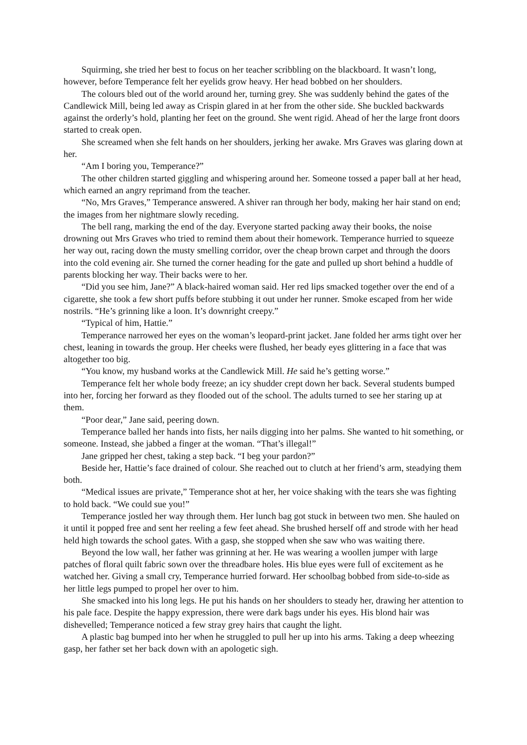Squirming, she tried her best to focus on her teacher scribbling on the blackboard. It wasn’t long, however, before Temperance felt her eyelids grow heavy. Her head bobbed on her shoulders.
The colours bled out of the world around her, turning grey. She was suddenly behind the gates of the Candlewick Mill, being led away as Crispin glared in at her from the other side. She buckled backwards against the orderly’s hold, planting her feet on the ground. She went rigid. Ahead of her the large front doors started to creak open.
She screamed when she felt hands on her shoulders, jerking her awake. Mrs Graves was glaring down at her.
“Am I boring you, Temperance?”
The other children started giggling and whispering around her. Someone tossed a paper ball at her head, which earned an angry reprimand from the teacher.
“No, Mrs Graves,” Temperance answered. A shiver ran through her body, making her hair stand on end; the images from her nightmare slowly receding.
The bell rang, marking the end of the day. Everyone started packing away their books, the noise drowning out Mrs Graves who tried to remind them about their homework. Temperance hurried to squeeze her way out, racing down the musty smelling corridor, over the cheap brown carpet and through the doors into the cold evening air. She turned the corner heading for the gate and pulled up short behind a huddle of parents blocking her way. Their backs were to her.
“Did you see him, Jane?” A black-haired woman said. Her red lips smacked together over the end of a cigarette, she took a few short puffs before stubbing it out under her runner. Smoke escaped from her wide nostrils. “He’s grinning like a loon. It’s downright creepy.”
“Typical of him, Hattie.”
Temperance narrowed her eyes on the woman’s leopard-print jacket. Jane folded her arms tight over her chest, leaning in towards the group. Her cheeks were flushed, her beady eyes glittering in a face that was altogether too big.
“You know, my husband works at the Candlewick Mill. He said he’s getting worse.”
Temperance felt her whole body freeze; an icy shudder crept down her back. Several students bumped into her, forcing her forward as they flooded out of the school. The adults turned to see her staring up at them.
“Poor dear,” Jane said, peering down.
Temperance balled her hands into fists, her nails digging into her palms. She wanted to hit something, or someone. Instead, she jabbed a finger at the woman. “That’s illegal!”
Jane gripped her chest, taking a step back. “I beg your pardon?”
Beside her, Hattie’s face drained of colour. She reached out to clutch at her friend’s arm, steadying them both.
“Medical issues are private,” Temperance shot at her, her voice shaking with the tears she was fighting to hold back. “We could sue you!”
Temperance jostled her way through them. Her lunch bag got stuck in between two men. She hauled on it until it popped free and sent her reeling a few feet ahead. She brushed herself off and strode with her head held high towards the school gates. With a gasp, she stopped when she saw who was waiting there.
Beyond the low wall, her father was grinning at her. He was wearing a woollen jumper with large patches of floral quilt fabric sown over the threadbare holes. His blue eyes were full of excitement as he watched her. Giving a small cry, Temperance hurried forward. Her schoolbag bobbed from side-to-side as her little legs pumped to propel her over to him.
She smacked into his long legs. He put his hands on her shoulders to steady her, drawing her attention to his pale face. Despite the happy expression, there were dark bags under his eyes. His blond hair was dishevelled; Temperance noticed a few stray grey hairs that caught the light.
A plastic bag bumped into her when he struggled to pull her up into his arms. Taking a deep wheezing gasp, her father set her back down with an apologetic sigh.